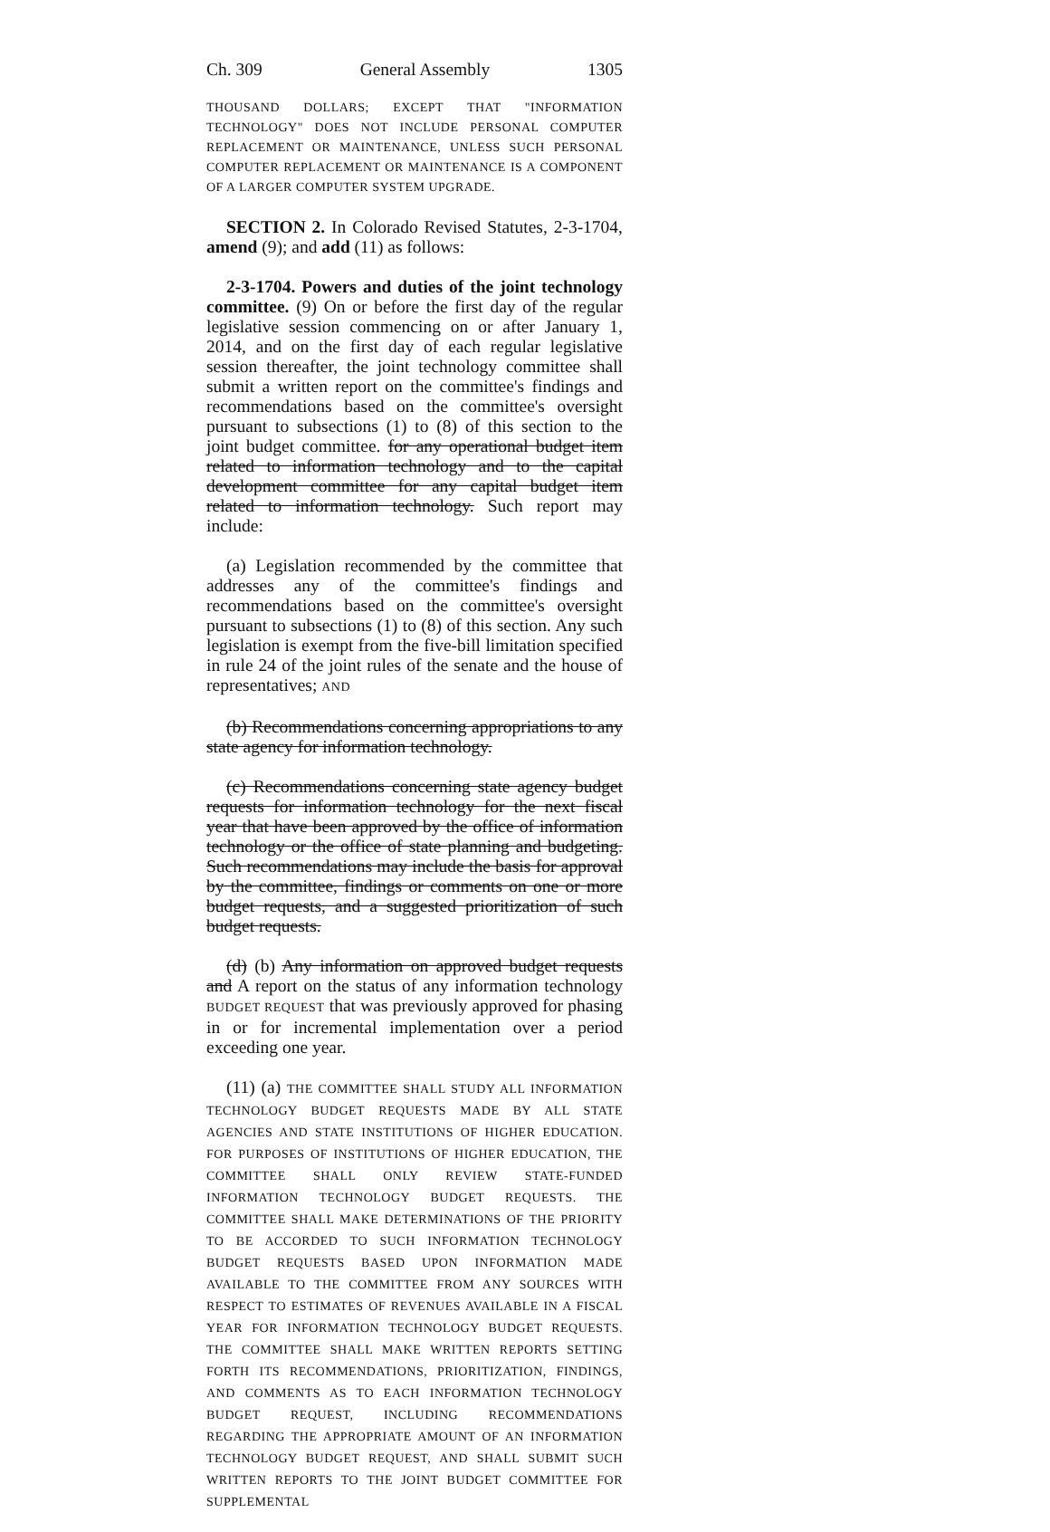Ch. 309 General Assembly 1305
THOUSAND DOLLARS; EXCEPT THAT "INFORMATION TECHNOLOGY" DOES NOT INCLUDE PERSONAL COMPUTER REPLACEMENT OR MAINTENANCE, UNLESS SUCH PERSONAL COMPUTER REPLACEMENT OR MAINTENANCE IS A COMPONENT OF A LARGER COMPUTER SYSTEM UPGRADE.
SECTION 2. In Colorado Revised Statutes, 2-3-1704, amend (9); and add (11) as follows:
2-3-1704. Powers and duties of the joint technology committee. (9) On or before the first day of the regular legislative session commencing on or after January 1, 2014, and on the first day of each regular legislative session thereafter, the joint technology committee shall submit a written report on the committee's findings and recommendations based on the committee's oversight pursuant to subsections (1) to (8) of this section to the joint budget committee. for any operational budget item related to information technology and to the capital development committee for any capital budget item related to information technology. Such report may include:
(a) Legislation recommended by the committee that addresses any of the committee's findings and recommendations based on the committee's oversight pursuant to subsections (1) to (8) of this section. Any such legislation is exempt from the five-bill limitation specified in rule 24 of the joint rules of the senate and the house of representatives; AND
(b) Recommendations concerning appropriations to any state agency for information technology.
(c) Recommendations concerning state agency budget requests for information technology for the next fiscal year that have been approved by the office of information technology or the office of state planning and budgeting. Such recommendations may include the basis for approval by the committee, findings or comments on one or more budget requests, and a suggested prioritization of such budget requests.
(d) (b) Any information on approved budget requests and A report on the status of any information technology BUDGET REQUEST that was previously approved for phasing in or for incremental implementation over a period exceeding one year.
(11) (a) THE COMMITTEE SHALL STUDY ALL INFORMATION TECHNOLOGY BUDGET REQUESTS MADE BY ALL STATE AGENCIES AND STATE INSTITUTIONS OF HIGHER EDUCATION. FOR PURPOSES OF INSTITUTIONS OF HIGHER EDUCATION, THE COMMITTEE SHALL ONLY REVIEW STATE-FUNDED INFORMATION TECHNOLOGY BUDGET REQUESTS. THE COMMITTEE SHALL MAKE DETERMINATIONS OF THE PRIORITY TO BE ACCORDED TO SUCH INFORMATION TECHNOLOGY BUDGET REQUESTS BASED UPON INFORMATION MADE AVAILABLE TO THE COMMITTEE FROM ANY SOURCES WITH RESPECT TO ESTIMATES OF REVENUES AVAILABLE IN A FISCAL YEAR FOR INFORMATION TECHNOLOGY BUDGET REQUESTS. THE COMMITTEE SHALL MAKE WRITTEN REPORTS SETTING FORTH ITS RECOMMENDATIONS, PRIORITIZATION, FINDINGS, AND COMMENTS AS TO EACH INFORMATION TECHNOLOGY BUDGET REQUEST, INCLUDING RECOMMENDATIONS REGARDING THE APPROPRIATE AMOUNT OF AN INFORMATION TECHNOLOGY BUDGET REQUEST, AND SHALL SUBMIT SUCH WRITTEN REPORTS TO THE JOINT BUDGET COMMITTEE FOR SUPPLEMENTAL